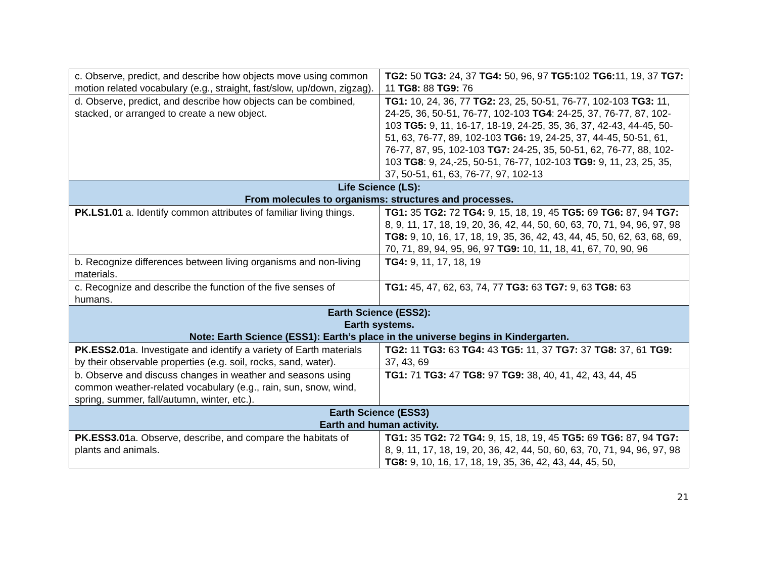| c. Observe, predict, and describe how objects move using common motion related vocabulary (e.g., straight, fast/slow, up/down, zigzag). | TG2: 50 TG3: 24, 37 TG4: 50, 96, 97 TG5: 102 TG6: 11, 19, 37 TG7: 11 TG8: 88 TG9: 76 |
| d. Observe, predict, and describe how objects can be combined, stacked, or arranged to create a new object. | TG1: 10, 24, 36, 77 TG2: 23, 25, 50-51, 76-77, 102-103 TG3: 11, 24-25, 36, 50-51, 76-77, 102-103 TG4 : 24-25, 37, 76-77, 87, 102-103 TG5: 9, 11, 16-17, 18-19, 24-25, 35, 36, 37, 42-43, 44-45, 50-51, 63, 76-77, 89, 102-103 TG6: 19, 24-25, 37, 44-45, 50-51, 61, 76-77, 87, 95, 102-103 TG7: 24-25, 35, 50-51, 62, 76-77, 88, 102-103 TG8 : 9, 24,-25, 50-51, 76-77, 102-103 TG9: 9, 11, 23, 25, 35, 37, 50-51, 61, 63, 76-77, 97, 102-13 |
| Life Science (LS): From molecules to organisms: structures and processes. | |
| PK.LS1.01 a. Identify common attributes of familiar living things. | TG1: 35 TG2: 72 TG4: 9, 15, 18, 19, 45 TG5: 69 TG6: 87, 94 TG7: 8, 9, 11, 17, 18, 19, 20, 36, 42, 44, 50, 60, 63, 70, 71, 94, 96, 97, 98 TG8: 9, 10, 16, 17, 18, 19, 35, 36, 42, 43, 44, 45, 50, 62, 63, 68, 69, 70, 71, 89, 94, 95, 96, 97 TG9: 10, 11, 18, 41, 67, 70, 90, 96 |
| b. Recognize differences between living organisms and non-living materials. | TG4: 9, 11, 17, 18, 19 |
| c. Recognize and describe the function of the five senses of humans. | TG1: 45, 47, 62, 63, 74, 77 TG3: 63 TG7: 9, 63 TG8: 63 |
| Earth Science (ESS2): Earth systems. Note: Earth Science (ESS1): Earth’s place in the universe begins in Kindergarten. | |
| PK.ESS2.01 a. Investigate and identify a variety of Earth materials by their observable properties (e.g. soil, rocks, sand, water). | TG2: 11 TG3: 63 TG4: 43 TG5: 11, 37 TG7: 37 TG8: 37, 61 TG9: 37, 43, 69 |
| b. Observe and discuss changes in weather and seasons using common weather-related vocabulary (e.g., rain, sun, snow, wind, spring, summer, fall/autumn, winter, etc.). | TG1: 71 TG3: 47 TG8: 97 TG9: 38, 40, 41, 42, 43, 44, 45 |
| Earth Science (ESS3) Earth and human activity. | |
| PK.ESS3.01 a. Observe, describe, and compare the habitats of plants and animals. | TG1: 35 TG2: 72 TG4: 9, 15, 18, 19, 45 TG5: 69 TG6: 87, 94 TG7: 8, 9, 11, 17, 18, 19, 20, 36, 42, 44, 50, 60, 63, 70, 71, 94, 96, 97, 98 TG8: 9, 10, 16, 17, 18, 19, 35, 36, 42, 43, 44, 45, 50, |
21